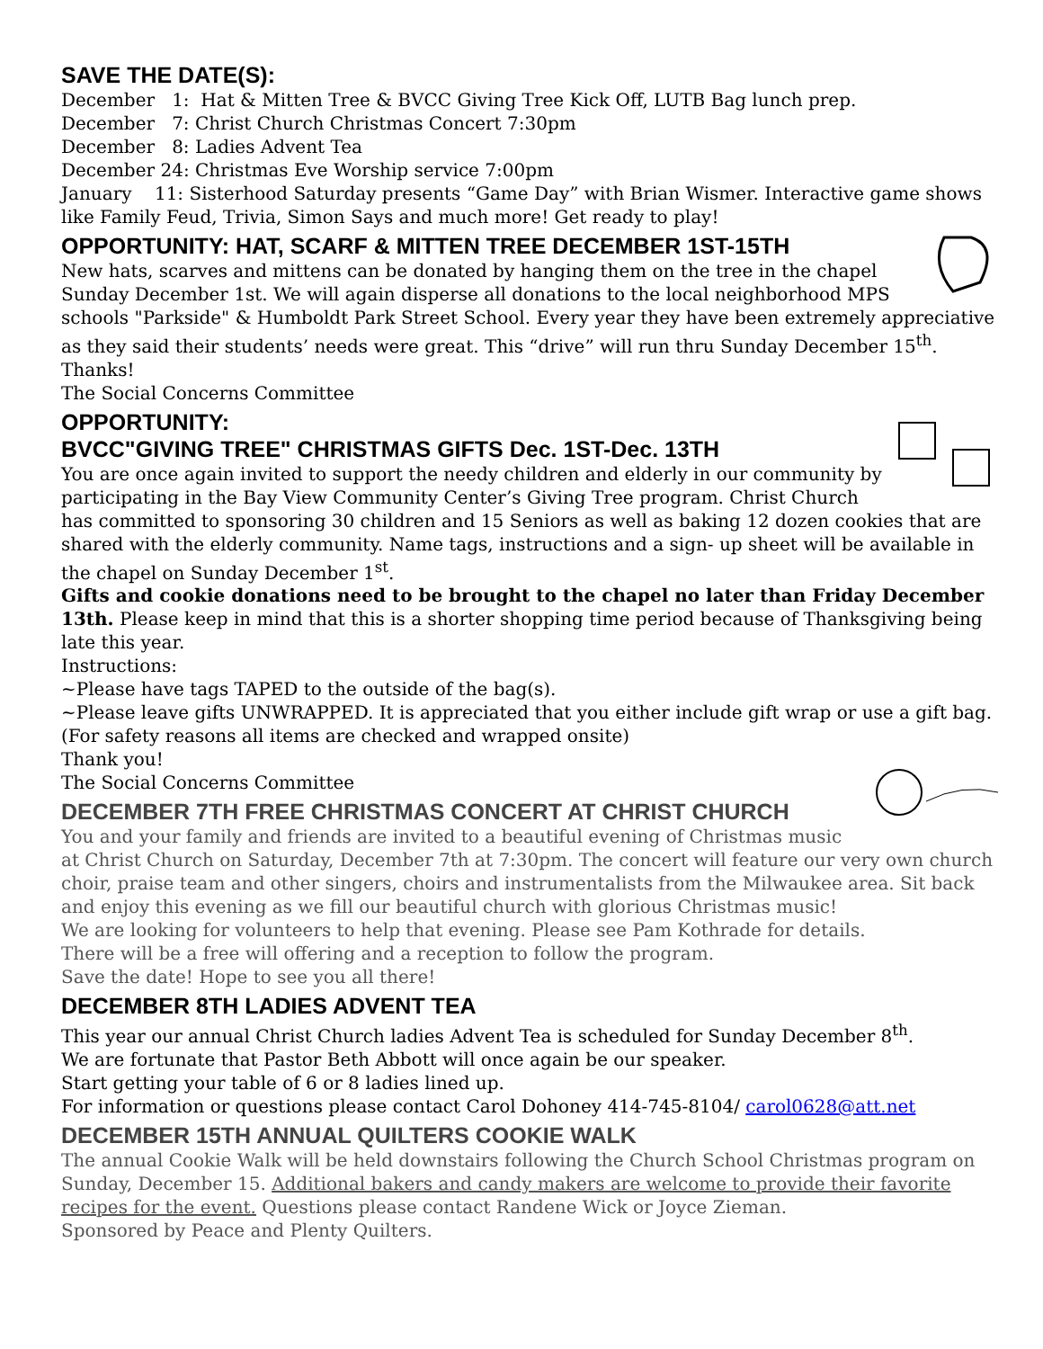SAVE THE DATE(S):
December 1: Hat & Mitten Tree & BVCC Giving Tree Kick Off, LUTB Bag lunch prep.
December 7: Christ Church Christmas Concert 7:30pm
December 8: Ladies Advent Tea
December 24: Christmas Eve Worship service 7:00pm
January 11: Sisterhood Saturday presents “Game Day” with Brian Wismer. Interactive game shows like Family Feud, Trivia, Simon Says and much more! Get ready to play!
OPPORTUNITY: HAT, SCARF & MITTEN TREE DECEMBER 1ST-15TH
New hats, scarves and mittens can be donated by hanging them on the tree in the chapel Sunday December 1st. We will again disperse all donations to the local neighborhood MPS schools "Parkside" & Humboldt Park Street School. Every year they have been extremely appreciative as they said their students’ needs were great. This “drive” will run thru Sunday December 15<sup>th</sup>. Thanks!
The Social Concerns Committee
OPPORTUNITY:
BVCC"GIVING TREE" CHRISTMAS GIFTS Dec. 1ST-Dec. 13TH
You are once again invited to support the needy children and elderly in our community by participating in the Bay View Community Center’s Giving Tree program. Christ Church has committed to sponsoring 30 children and 15 Seniors as well as baking 12 dozen cookies that are shared with the elderly community. Name tags, instructions and a sign- up sheet will be available in the chapel on Sunday December 1<sup>st</sup>.
Gifts and cookie donations need to be brought to the chapel no later than Friday December 13th. Please keep in mind that this is a shorter shopping time period because of Thanksgiving being late this year.
Instructions:
~Please have tags TAPED to the outside of the bag(s).
~Please leave gifts UNWRAPPED. It is appreciated that you either include gift wrap or use a gift bag. (For safety reasons all items are checked and wrapped onsite)
Thank you!
The Social Concerns Committee
DECEMBER 7TH FREE CHRISTMAS CONCERT AT CHRIST CHURCH
You and your family and friends are invited to a beautiful evening of Christmas music at Christ Church on Saturday, December 7th at 7:30pm. The concert will feature our very own church choir, praise team and other singers, choirs and instrumentalists from the Milwaukee area. Sit back and enjoy this evening as we fill our beautiful church with glorious Christmas music!
We are looking for volunteers to help that evening. Please see Pam Kothrade for details.
There will be a free will offering and a reception to follow the program.
Save the date! Hope to see you all there!
DECEMBER 8TH LADIES ADVENT TEA
This year our annual Christ Church ladies Advent Tea is scheduled for Sunday December 8<sup>th</sup>.
We are fortunate that Pastor Beth Abbott will once again be our speaker.
Start getting your table of 6 or 8 ladies lined up.
For information or questions please contact Carol Dohoney 414-745-8104/ carol0628@att.net
DECEMBER 15TH ANNUAL QUILTERS COOKIE WALK
The annual Cookie Walk will be held downstairs following the Church School Christmas program on Sunday, December 15. Additional bakers and candy makers are welcome to provide their favorite recipes for the event. Questions please contact Randene Wick or Joyce Zieman.
Sponsored by Peace and Plenty Quilters.